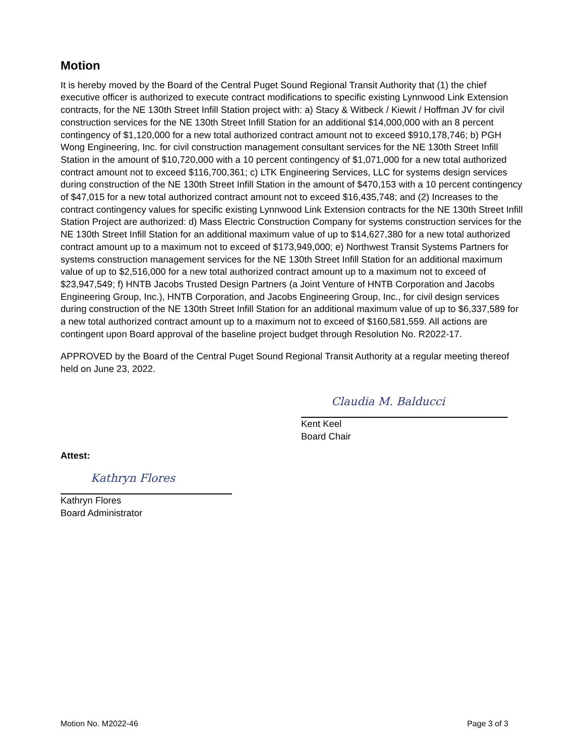Motion
It is hereby moved by the Board of the Central Puget Sound Regional Transit Authority that (1) the chief executive officer is authorized to execute contract modifications to specific existing Lynnwood Link Extension contracts, for the NE 130th Street Infill Station project with: a) Stacy & Witbeck / Kiewit / Hoffman JV for civil construction services for the NE 130th Street Infill Station for an additional $14,000,000 with an 8 percent contingency of $1,120,000 for a new total authorized contract amount not to exceed $910,178,746; b) PGH Wong Engineering, Inc. for civil construction management consultant services for the NE 130th Street Infill Station in the amount of $10,720,000 with a 10 percent contingency of $1,071,000 for a new total authorized contract amount not to exceed $116,700,361; c) LTK Engineering Services, LLC for systems design services during construction of the NE 130th Street Infill Station in the amount of $470,153 with a 10 percent contingency of $47,015 for a new total authorized contract amount not to exceed $16,435,748; and (2) Increases to the contract contingency values for specific existing Lynnwood Link Extension contracts for the NE 130th Street Infill Station Project are authorized: d) Mass Electric Construction Company for systems construction services for the NE 130th Street Infill Station for an additional maximum value of up to $14,627,380 for a new total authorized contract amount up to a maximum not to exceed of $173,949,000; e) Northwest Transit Systems Partners for systems construction management services for the NE 130th Street Infill Station for an additional maximum value of up to $2,516,000 for a new total authorized contract amount up to a maximum not to exceed of $23,947,549; f) HNTB Jacobs Trusted Design Partners (a Joint Venture of HNTB Corporation and Jacobs Engineering Group, Inc.), HNTB Corporation, and Jacobs Engineering Group, Inc., for civil design services during construction of the NE 130th Street Infill Station for an additional maximum value of up to $6,337,589 for a new total authorized contract amount up to a maximum not to exceed of $160,581,559. All actions are contingent upon Board approval of the baseline project budget through Resolution No. R2022-17.
APPROVED by the Board of the Central Puget Sound Regional Transit Authority at a regular meeting thereof held on June 23, 2022.
Claudia M. Balducci
Kent Keel
Board Chair
Attest:
Kathryn Flores
Kathryn Flores
Board Administrator
Motion No. M2022-46 Page 3 of 3